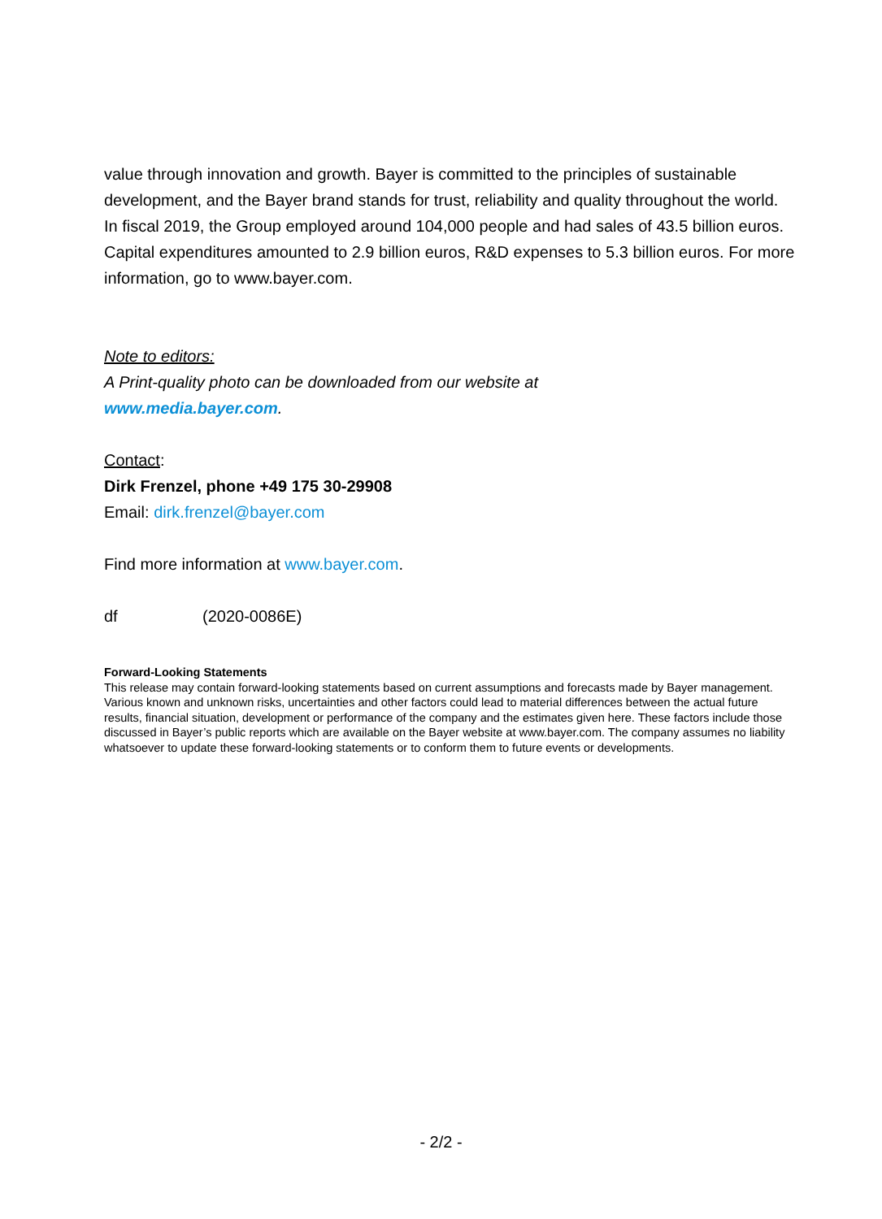value through innovation and growth. Bayer is committed to the principles of sustainable development, and the Bayer brand stands for trust, reliability and quality throughout the world. In fiscal 2019, the Group employed around 104,000 people and had sales of 43.5 billion euros. Capital expenditures amounted to 2.9 billion euros, R&D expenses to 5.3 billion euros. For more information, go to www.bayer.com.
Note to editors:
A Print-quality photo can be downloaded from our website at
www.media.bayer.com.
Contact:
Dirk Frenzel, phone +49 175 30-29908
Email: dirk.frenzel@bayer.com
Find more information at www.bayer.com.
df (2020-0086E)
Forward-Looking Statements
This release may contain forward-looking statements based on current assumptions and forecasts made by Bayer management. Various known and unknown risks, uncertainties and other factors could lead to material differences between the actual future results, financial situation, development or performance of the company and the estimates given here. These factors include those discussed in Bayer’s public reports which are available on the Bayer website at www.bayer.com. The company assumes no liability whatsoever to update these forward-looking statements or to conform them to future events or developments.
- 2/2 -